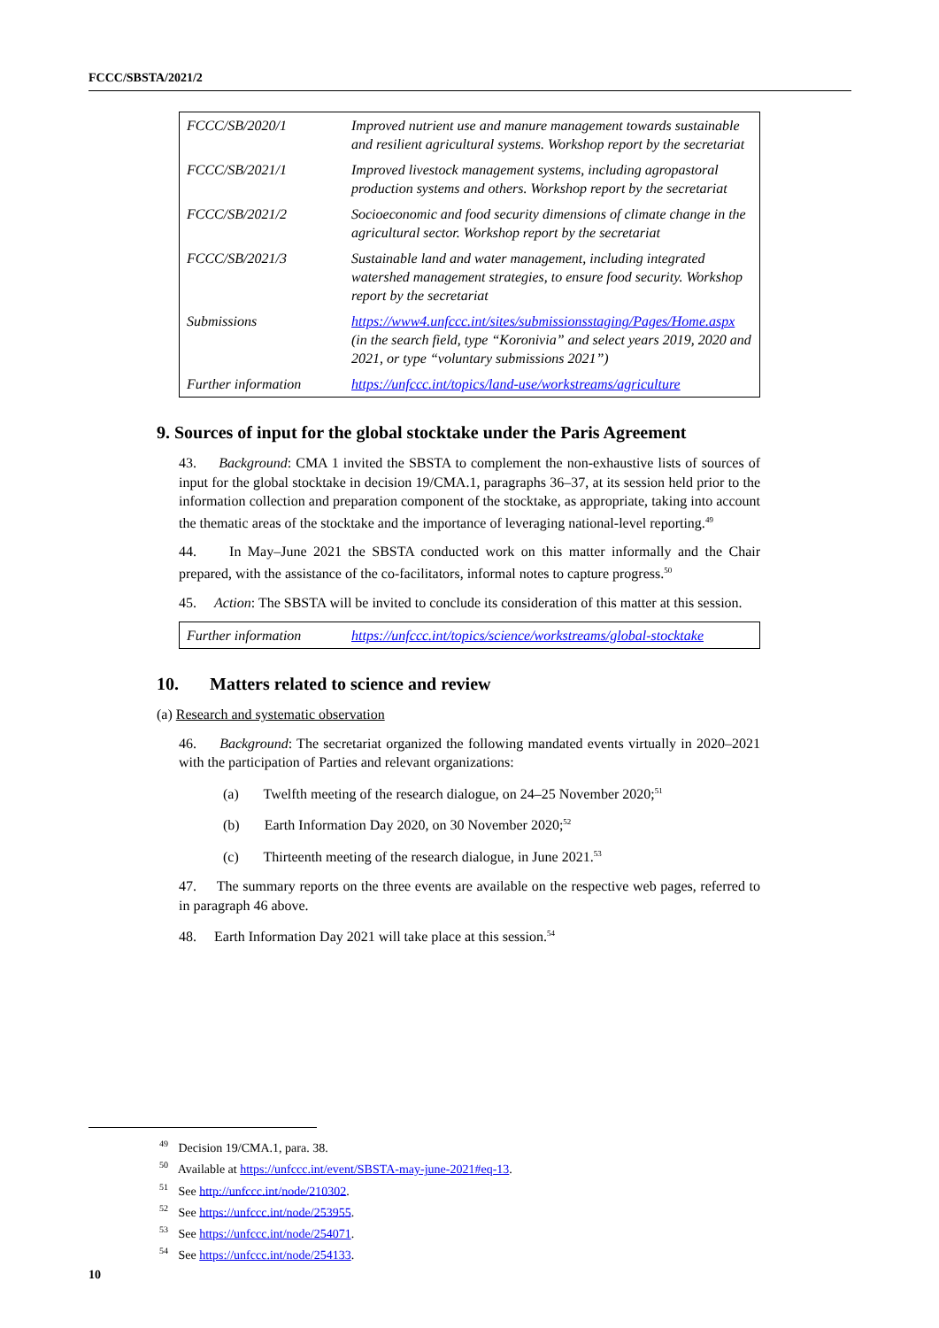FCCC/SBSTA/2021/2
| FCCC/SB/2020/1 | Improved nutrient use and manure management towards sustainable and resilient agricultural systems. Workshop report by the secretariat |
| FCCC/SB/2021/1 | Improved livestock management systems, including agropastoral production systems and others. Workshop report by the secretariat |
| FCCC/SB/2021/2 | Socioeconomic and food security dimensions of climate change in the agricultural sector. Workshop report by the secretariat |
| FCCC/SB/2021/3 | Sustainable land and water management, including integrated watershed management strategies, to ensure food security. Workshop report by the secretariat |
| Submissions | https://www4.unfccc.int/sites/submissionsstaging/Pages/Home.aspx (in the search field, type “Koronivia” and select years 2019, 2020 and 2021, or type “voluntary submissions 2021”) |
| Further information | https://unfccc.int/topics/land-use/workstreams/agriculture |
9. Sources of input for the global stocktake under the Paris Agreement
43. Background: CMA 1 invited the SBSTA to complement the non-exhaustive lists of sources of input for the global stocktake in decision 19/CMA.1, paragraphs 36–37, at its session held prior to the information collection and preparation component of the stocktake, as appropriate, taking into account the thematic areas of the stocktake and the importance of leveraging national-level reporting.<sup>49</sup>
44. In May–June 2021 the SBSTA conducted work on this matter informally and the Chair prepared, with the assistance of the co-facilitators, informal notes to capture progress.<sup>50</sup>
45. Action: The SBSTA will be invited to conclude its consideration of this matter at this session.
| Further information | https://unfccc.int/topics/science/workstreams/global-stocktake |
10. Matters related to science and review
(a) Research and systematic observation
46. Background: The secretariat organized the following mandated events virtually in 2020–2021 with the participation of Parties and relevant organizations:
(a) Twelfth meeting of the research dialogue, on 24–25 November 2020;<sup>51</sup>
(b) Earth Information Day 2020, on 30 November 2020;<sup>52</sup>
(c) Thirteenth meeting of the research dialogue, in June 2021.<sup>53</sup>
47. The summary reports on the three events are available on the respective web pages, referred to in paragraph 46 above.
48. Earth Information Day 2021 will take place at this session.<sup>54</sup>
<sup>49</sup> Decision 19/CMA.1, para. 38.
<sup>50</sup> Available at https://unfccc.int/event/SBSTA-may-june-2021#eq-13.
<sup>51</sup> See http://unfccc.int/node/210302.
<sup>52</sup> See https://unfccc.int/node/253955.
<sup>53</sup> See https://unfccc.int/node/254071.
<sup>54</sup> See https://unfccc.int/node/254133.
10